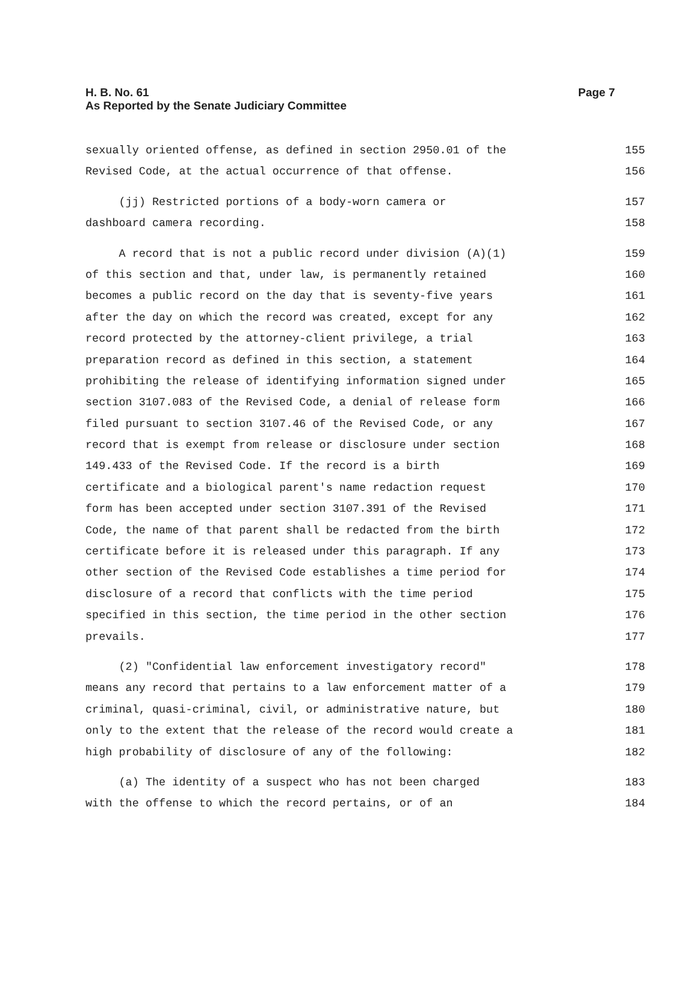H. B. No. 61
Page 7
As Reported by the Senate Judiciary Committee
sexually oriented offense, as defined in section 2950.01 of the 155
Revised Code, at the actual occurrence of that offense. 156
(jj) Restricted portions of a body-worn camera or 157
dashboard camera recording. 158
A record that is not a public record under division (A)(1) 159
of this section and that, under law, is permanently retained 160
becomes a public record on the day that is seventy-five years 161
after the day on which the record was created, except for any 162
record protected by the attorney-client privilege, a trial 163
preparation record as defined in this section, a statement 164
prohibiting the release of identifying information signed under 165
section 3107.083 of the Revised Code, a denial of release form 166
filed pursuant to section 3107.46 of the Revised Code, or any 167
record that is exempt from release or disclosure under section 168
149.433 of the Revised Code. If the record is a birth 169
certificate and a biological parent's name redaction request 170
form has been accepted under section 3107.391 of the Revised 171
Code, the name of that parent shall be redacted from the birth 172
certificate before it is released under this paragraph. If any 173
other section of the Revised Code establishes a time period for 174
disclosure of a record that conflicts with the time period 175
specified in this section, the time period in the other section 176
prevails. 177
(2) "Confidential law enforcement investigatory record" 178
means any record that pertains to a law enforcement matter of a 179
criminal, quasi-criminal, civil, or administrative nature, but 180
only to the extent that the release of the record would create a 181
high probability of disclosure of any of the following: 182
(a) The identity of a suspect who has not been charged 183
with the offense to which the record pertains, or of an 184